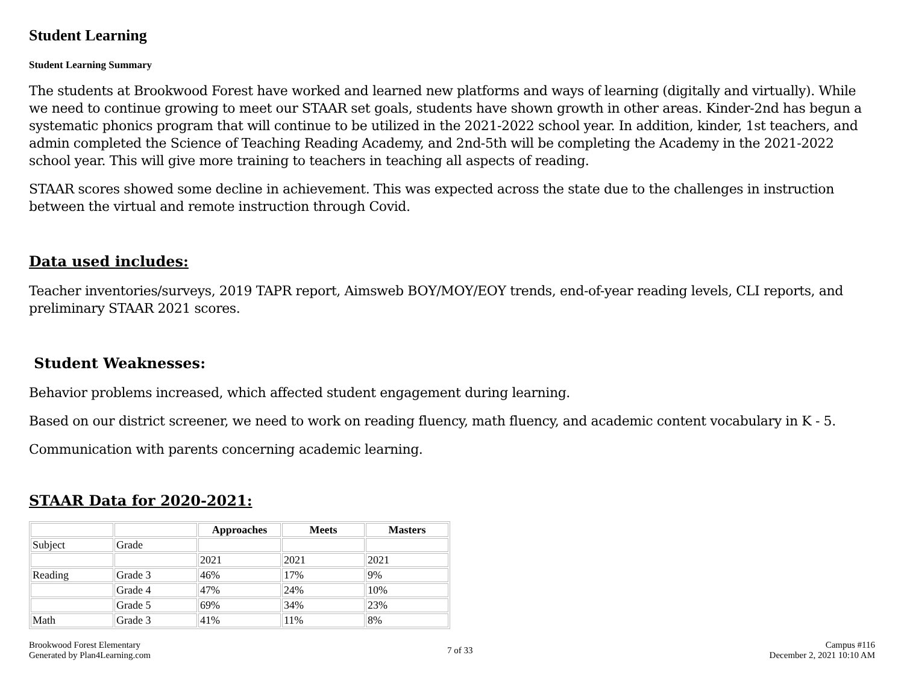Student Learning
Student Learning Summary
The students at Brookwood Forest have worked and learned new platforms and ways of learning (digitally and virtually). While we need to continue growing to meet our STAAR set goals, students have shown growth in other areas. Kinder-2nd has begun a systematic phonics program that will continue to be utilized in the 2021-2022 school year. In addition, kinder, 1st teachers, and admin completed the Science of Teaching Reading Academy, and 2nd-5th will be completing the Academy in the 2021-2022 school year. This will give more training to teachers in teaching all aspects of reading.
STAAR scores showed some decline in achievement. This was expected across the state due to the challenges in instruction between the virtual and remote instruction through Covid.
Data used includes:
Teacher inventories/surveys, 2019 TAPR report, Aimsweb BOY/MOY/EOY trends, end-of-year reading levels, CLI reports, and preliminary STAAR 2021 scores.
Student Weaknesses:
Behavior problems increased, which affected student engagement during learning.
Based on our district screener, we need to work on reading fluency, math fluency, and academic content vocabulary in K - 5.
Communication with parents concerning academic learning.
STAAR Data for 2020-2021:
| | | Approaches | Meets | Masters |
| --- | --- | --- | --- | --- |
| Subject | Grade | | | |
| | | 2021 | 2021 | 2021 |
| Reading | Grade 3 | 46% | 17% | 9% |
| | Grade 4 | 47% | 24% | 10% |
| | Grade 5 | 69% | 34% | 23% |
| Math | Grade 3 | 41% | 11% | 8% |
Brookwood Forest Elementary
Generated by Plan4Learning.com
7 of 33 Campus #116
December 2, 2021 10:10 AM